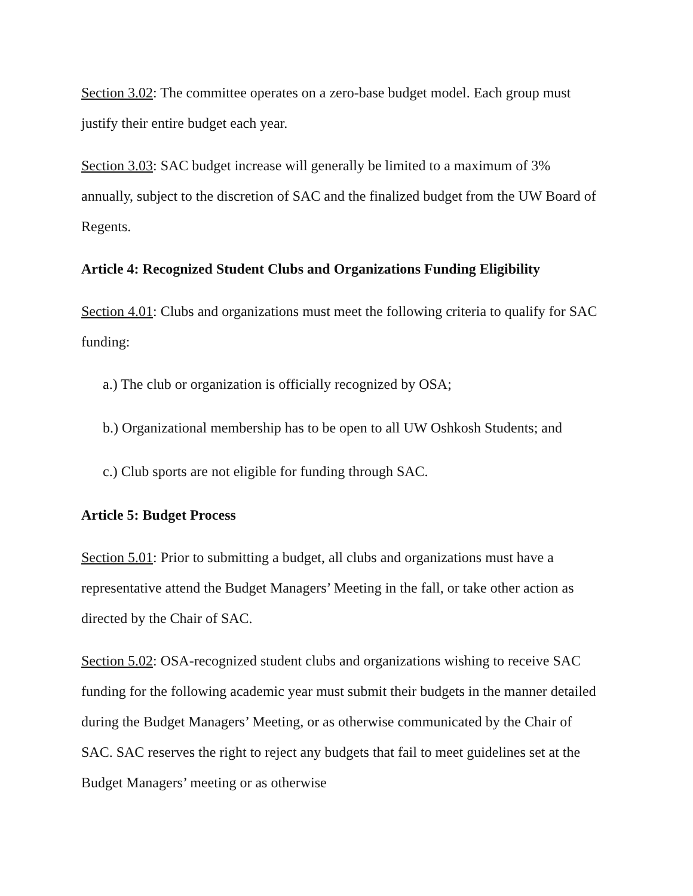Section 3.02: The committee operates on a zero-base budget model. Each group must justify their entire budget each year.
Section 3.03: SAC budget increase will generally be limited to a maximum of 3% annually, subject to the discretion of SAC and the finalized budget from the UW Board of Regents.
Article 4: Recognized Student Clubs and Organizations Funding Eligibility
Section 4.01: Clubs and organizations must meet the following criteria to qualify for SAC funding:
a.) The club or organization is officially recognized by OSA;
b.) Organizational membership has to be open to all UW Oshkosh Students; and
c.) Club sports are not eligible for funding through SAC.
Article 5: Budget Process
Section 5.01: Prior to submitting a budget, all clubs and organizations must have a representative attend the Budget Managers’ Meeting in the fall, or take other action as directed by the Chair of SAC.
Section 5.02: OSA-recognized student clubs and organizations wishing to receive SAC funding for the following academic year must submit their budgets in the manner detailed during the Budget Managers’ Meeting, or as otherwise communicated by the Chair of SAC. SAC reserves the right to reject any budgets that fail to meet guidelines set at the Budget Managers’ meeting or as otherwise